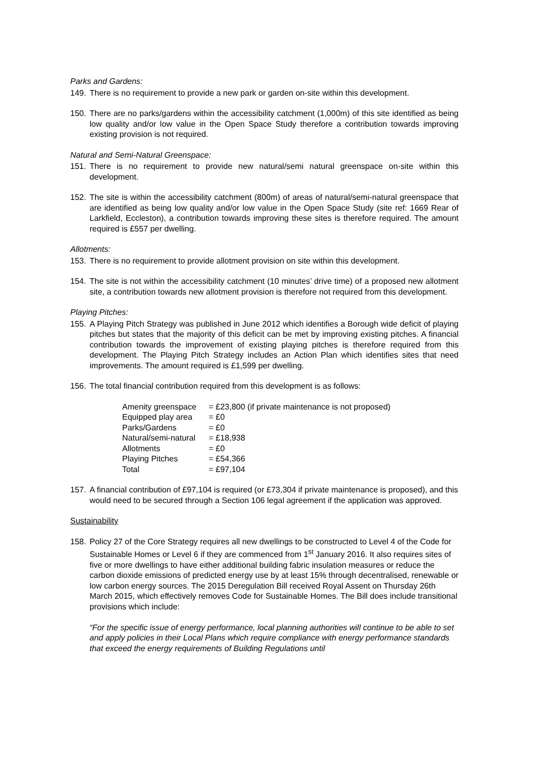Parks and Gardens:
149. There is no requirement to provide a new park or garden on-site within this development.
150. There are no parks/gardens within the accessibility catchment (1,000m) of this site identified as being low quality and/or low value in the Open Space Study therefore a contribution towards improving existing provision is not required.
Natural and Semi-Natural Greenspace:
151. There is no requirement to provide new natural/semi natural greenspace on-site within this development.
152. The site is within the accessibility catchment (800m) of areas of natural/semi-natural greenspace that are identified as being low quality and/or low value in the Open Space Study (site ref: 1669 Rear of Larkfield, Eccleston), a contribution towards improving these sites is therefore required. The amount required is £557 per dwelling.
Allotments:
153. There is no requirement to provide allotment provision on site within this development.
154. The site is not within the accessibility catchment (10 minutes’ drive time) of a proposed new allotment site, a contribution towards new allotment provision is therefore not required from this development.
Playing Pitches:
155. A Playing Pitch Strategy was published in June 2012 which identifies a Borough wide deficit of playing pitches but states that the majority of this deficit can be met by improving existing pitches. A financial contribution towards the improvement of existing playing pitches is therefore required from this development. The Playing Pitch Strategy includes an Action Plan which identifies sites that need improvements. The amount required is £1,599 per dwelling.
156. The total financial contribution required from this development is as follows:
| Amenity greenspace | = £23,800 (if private maintenance is not proposed) |
| Equipped play area | = £0 |
| Parks/Gardens | = £0 |
| Natural/semi-natural | = £18,938 |
| Allotments | = £0 |
| Playing Pitches | = £54,366 |
| Total | = £97,104 |
157. A financial contribution of £97,104 is required (or £73,304 if private maintenance is proposed), and this would need to be secured through a Section 106 legal agreement if the application was approved.
Sustainability
158. Policy 27 of the Core Strategy requires all new dwellings to be constructed to Level 4 of the Code for Sustainable Homes or Level 6 if they are commenced from 1<sup>st</sup> January 2016. It also requires sites of five or more dwellings to have either additional building fabric insulation measures or reduce the carbon dioxide emissions of predicted energy use by at least 15% through decentralised, renewable or low carbon energy sources. The 2015 Deregulation Bill received Royal Assent on Thursday 26th March 2015, which effectively removes Code for Sustainable Homes. The Bill does include transitional provisions which include:
“For the specific issue of energy performance, local planning authorities will continue to be able to set and apply policies in their Local Plans which require compliance with energy performance standards that exceed the energy requirements of Building Regulations until